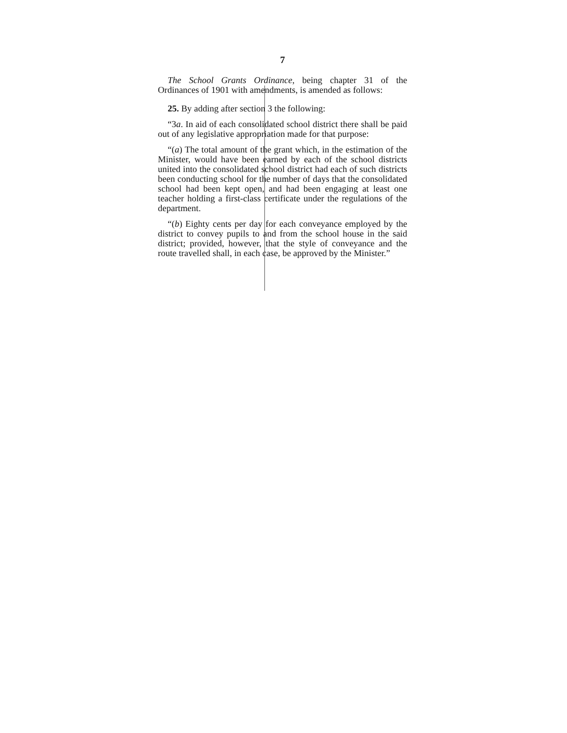7
The School Grants Ordinance, being chapter 31 of the Ordinances of 1901 with amendments, is amended as follows:
25. By adding after section 3 the following:
“3a. In aid of each consolidated school district there shall be paid out of any legislative appropriation made for that purpose:
“(a) The total amount of the grant which, in the estimation of the Minister, would have been earned by each of the school districts united into the consolidated school district had each of such districts been conducting school for the number of days that the consolidated school had been kept open, and had been engaging at least one teacher holding a first-class certificate under the regulations of the department.
“(b) Eighty cents per day for each conveyance employed by the district to convey pupils to and from the school house in the said district; provided, however, that the style of conveyance and the route travelled shall, in each case, be approved by the Minister.”